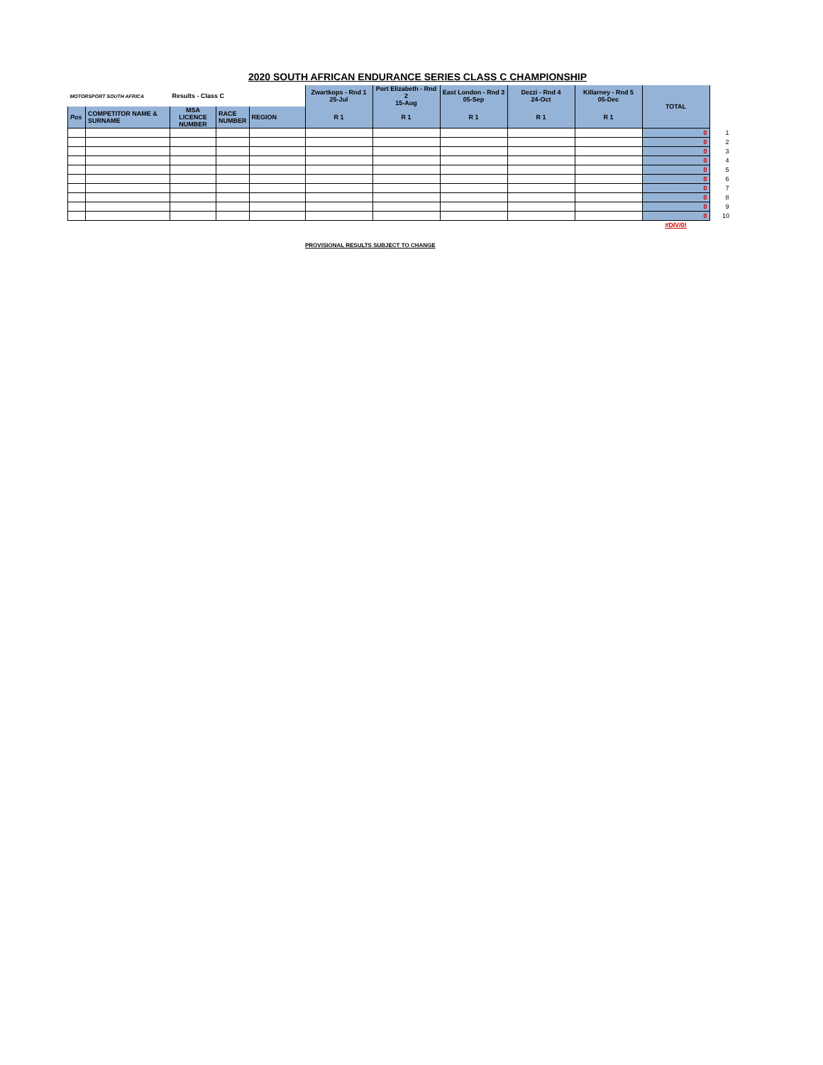2020 SOUTH AFRICAN ENDURANCE SERIES CLASS C CHAMPIONSHIP
| MOTORSPORT SOUTH AFRICA | | Results - Class C | | | Zwartkops - Rnd 1 25-Jul | Port Elizabeth - Rnd 2 15-Aug | East London - Rnd 3 05-Sep | Dezzi - Rnd 4 24-Oct | Killarney - Rnd 5 05-Dec | TOTAL | |
| Pos | COMPETITOR NAME & SURNAME | MSA LICENCE NUMBER | RACE NUMBER | REGION | R 1 | R 1 | R 1 | R 1 | R 1 | | |
| | | | | | | | | | | 0 | 1 |
| | | | | | | | | | | 0 | 2 |
| | | | | | | | | | | 0 | 3 |
| | | | | | | | | | | 0 | 4 |
| | | | | | | | | | | 0 | 5 |
| | | | | | | | | | | 0 | 6 |
| | | | | | | | | | | 0 | 7 |
| | | | | | | | | | | 0 | 8 |
| | | | | | | | | | | 0 | 9 |
| | | | | | | | | | | 0 | 10 |
| | | | | | | | | | | #DIV/0! | |
PROVISIONAL RESULTS SUBJECT TO CHANGE